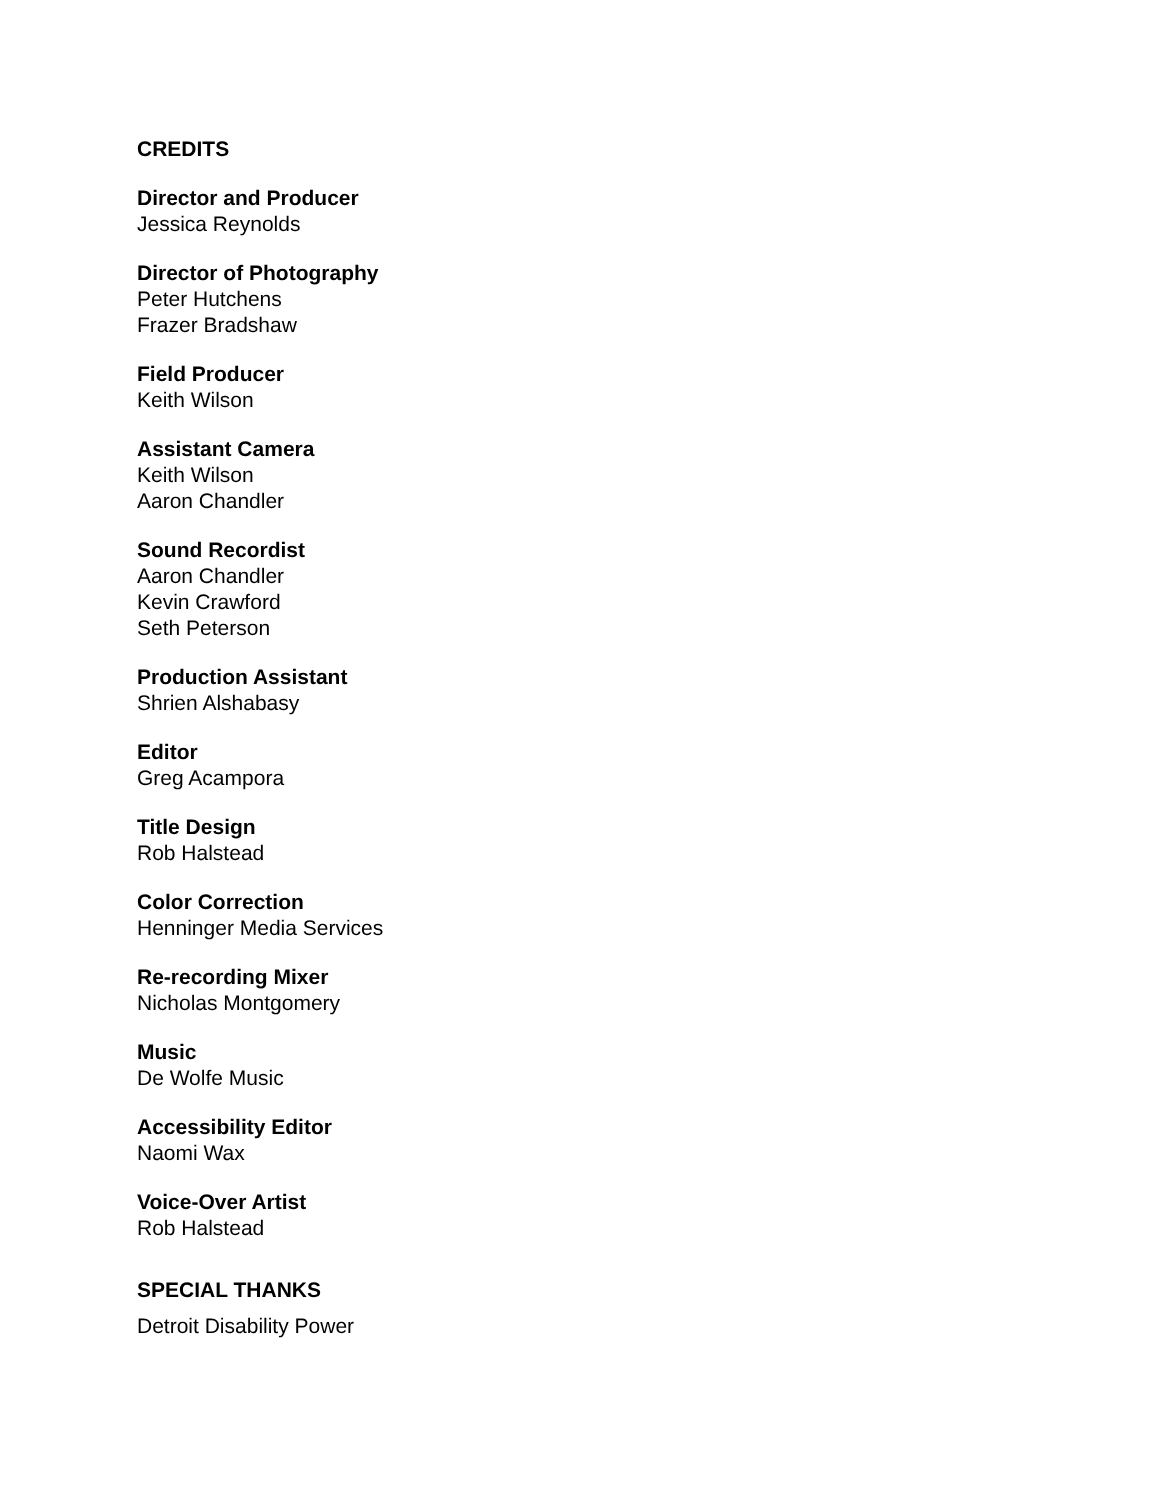CREDITS
Director and Producer
Jessica Reynolds
Director of Photography
Peter Hutchens
Frazer Bradshaw
Field Producer
Keith Wilson
Assistant Camera
Keith Wilson
Aaron Chandler
Sound Recordist
Aaron Chandler
Kevin Crawford
Seth Peterson
Production Assistant
Shrien Alshabasy
Editor
Greg Acampora
Title Design
Rob Halstead
Color Correction
Henninger Media Services
Re-recording Mixer
Nicholas Montgomery
Music
De Wolfe Music
Accessibility Editor
Naomi Wax
Voice-Over Artist
Rob Halstead
SPECIAL THANKS
Detroit Disability Power